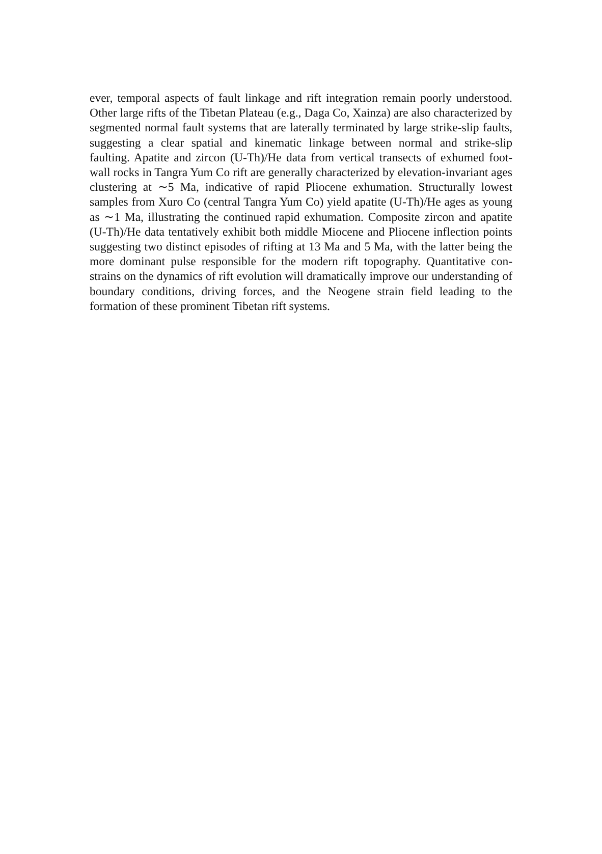ever, temporal aspects of fault linkage and rift integration remain poorly understood. Other large rifts of the Tibetan Plateau (e.g., Daga Co, Xainza) are also characterized by segmented normal fault systems that are laterally terminated by large strike-slip faults, suggesting a clear spatial and kinematic linkage between normal and strike-slip faulting. Apatite and zircon (U-Th)/He data from vertical transects of exhumed foot-wall rocks in Tangra Yum Co rift are generally characterized by elevation-invariant ages clustering at ∼5 Ma, indicative of rapid Pliocene exhumation. Structurally lowest samples from Xuro Co (central Tangra Yum Co) yield apatite (U-Th)/He ages as young as ∼1 Ma, illustrating the continued rapid exhumation. Composite zircon and apatite (U-Th)/He data tentatively exhibit both middle Miocene and Pliocene inflection points suggesting two distinct episodes of rifting at 13 Ma and 5 Ma, with the latter being the more dominant pulse responsible for the modern rift topography. Quantitative con-strains on the dynamics of rift evolution will dramatically improve our understanding of boundary conditions, driving forces, and the Neogene strain field leading to the formation of these prominent Tibetan rift systems.